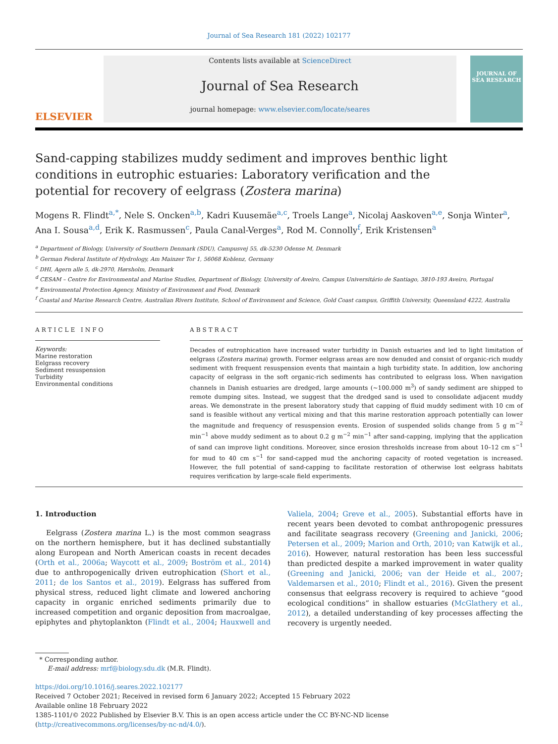Journal of Sea Research 181 (2022) 102177
ELSEVIER
Contents lists available at ScienceDirect
Journal of Sea Research
journal homepage: www.elsevier.com/locate/seares
JOURNAL OF SEA RESEARCH
Sand-capping stabilizes muddy sediment and improves benthic light conditions in eutrophic estuaries: Laboratory verification and the potential for recovery of eelgrass (Zostera marina)
Mogens R. Flindt<sup>a,*</sup>, Nele S. Oncken<sup>a,b</sup>, Kadri Kuusemäe<sup>a,c</sup>, Troels Lange<sup>a</sup>, Nicolaj Aaskoven<sup>a,e</sup>, Sonja Winter<sup>a</sup>, Ana I. Sousa<sup>a,d</sup>, Erik K. Rasmussen<sup>c</sup>, Paula Canal-Verges<sup>a</sup>, Rod M. Connolly<sup>f</sup>, Erik Kristensen<sup>a</sup>
<sup>a</sup> Department of Biology, University of Southern Denmark (SDU), Campusvej 55, dk-5230 Odense M, Denmark
<sup>b</sup> German Federal Institute of Hydrology, Am Mainzer Tor 1, 56068 Koblenz, Germany
<sup>c</sup> DHI, Agern alle 5, dk-2970, Hørsholm, Denmark
<sup>d</sup> CESAM – Centre for Environmental and Marine Studies, Department of Biology, University of Aveiro, Campus Universitário de Santiago, 3810-193 Aveiro, Portugal
<sup>e</sup> Environmental Protection Agency, Ministry of Environment and Food, Denmark
<sup>f</sup> Coastal and Marine Research Centre, Australian Rivers Institute, School of Environment and Science, Gold Coast campus, Griffith University, Queensland 4222, Australia
ARTICLE INFO
Keywords:
Marine restoration
Eelgrass recovery
Sediment resuspension
Turbidity
Environmental conditions
ABSTRACT
Decades of eutrophication have increased water turbidity in Danish estuaries and led to light limitation of eelgrass (Zostera marina) growth. Former eelgrass areas are now denuded and consist of organic-rich muddy sediment with frequent resuspension events that maintain a high turbidity state. In addition, low anchoring capacity of eelgrass in the soft organic-rich sediments has contributed to eelgrass loss. When navigation channels in Danish estuaries are dredged, large amounts (~100.000 m<sup>3</sup>) of sandy sediment are shipped to remote dumping sites. Instead, we suggest that the dredged sand is used to consolidate adjacent muddy areas. We demonstrate in the present laboratory study that capping of fluid muddy sediment with 10 cm of sand is feasible without any vertical mixing and that this marine restoration approach potentially can lower the magnitude and frequency of resuspension events. Erosion of suspended solids change from 5 g m<sup>−2</sup> min<sup>−1</sup> above muddy sediment as to about 0.2 g m<sup>−2</sup> min<sup>−1</sup> after sand-capping, implying that the application of sand can improve light conditions. Moreover, since erosion thresholds increase from about 10–12 cm s<sup>−1</sup> for mud to 40 cm s<sup>−1</sup> for sand-capped mud the anchoring capacity of rooted vegetation is increased. However, the full potential of sand-capping to facilitate restoration of otherwise lost eelgrass habitats requires verification by large-scale field experiments.
1. Introduction
Eelgrass (Zostera marina L.) is the most common seagrass on the northern hemisphere, but it has declined substantially along European and North American coasts in recent decades (Orth et al., 2006a; Waycott et al., 2009; Boström et al., 2014) due to anthropogenically driven eutrophication (Short et al., 2011; de los Santos et al., 2019). Eelgrass has suffered from physical stress, reduced light climate and lowered anchoring capacity in organic enriched sediments primarily due to increased competition and organic deposition from macroalgae, epiphytes and phytoplankton (Flindt et al., 2004; Hauxwell and Valiela, 2004; Greve et al., 2005). Substantial efforts have in recent years been devoted to combat anthropogenic pressures and facilitate seagrass recovery (Greening and Janicki, 2006; Petersen et al., 2009; Marion and Orth, 2010; van Katwijk et al., 2016). However, natural restoration has been less successful than predicted despite a marked improvement in water quality (Greening and Janicki, 2006; van der Heide et al., 2007; Valdemarsen et al., 2010; Flindt et al., 2016). Given the present consensus that eelgrass recovery is required to achieve “good ecological conditions” in shallow estuaries (McGlathery et al., 2012), a detailed understanding of key processes affecting the recovery is urgently needed.
* Corresponding author.
E-mail address: mrf@biology.sdu.dk (M.R. Flindt).
https://doi.org/10.1016/j.seares.2022.102177
Received 7 October 2021; Received in revised form 6 January 2022; Accepted 15 February 2022
Available online 18 February 2022
1385-1101/© 2022 Published by Elsevier B.V. This is an open access article under the CC BY-NC-ND license (http://creativecommons.org/licenses/by-nc-nd/4.0/).